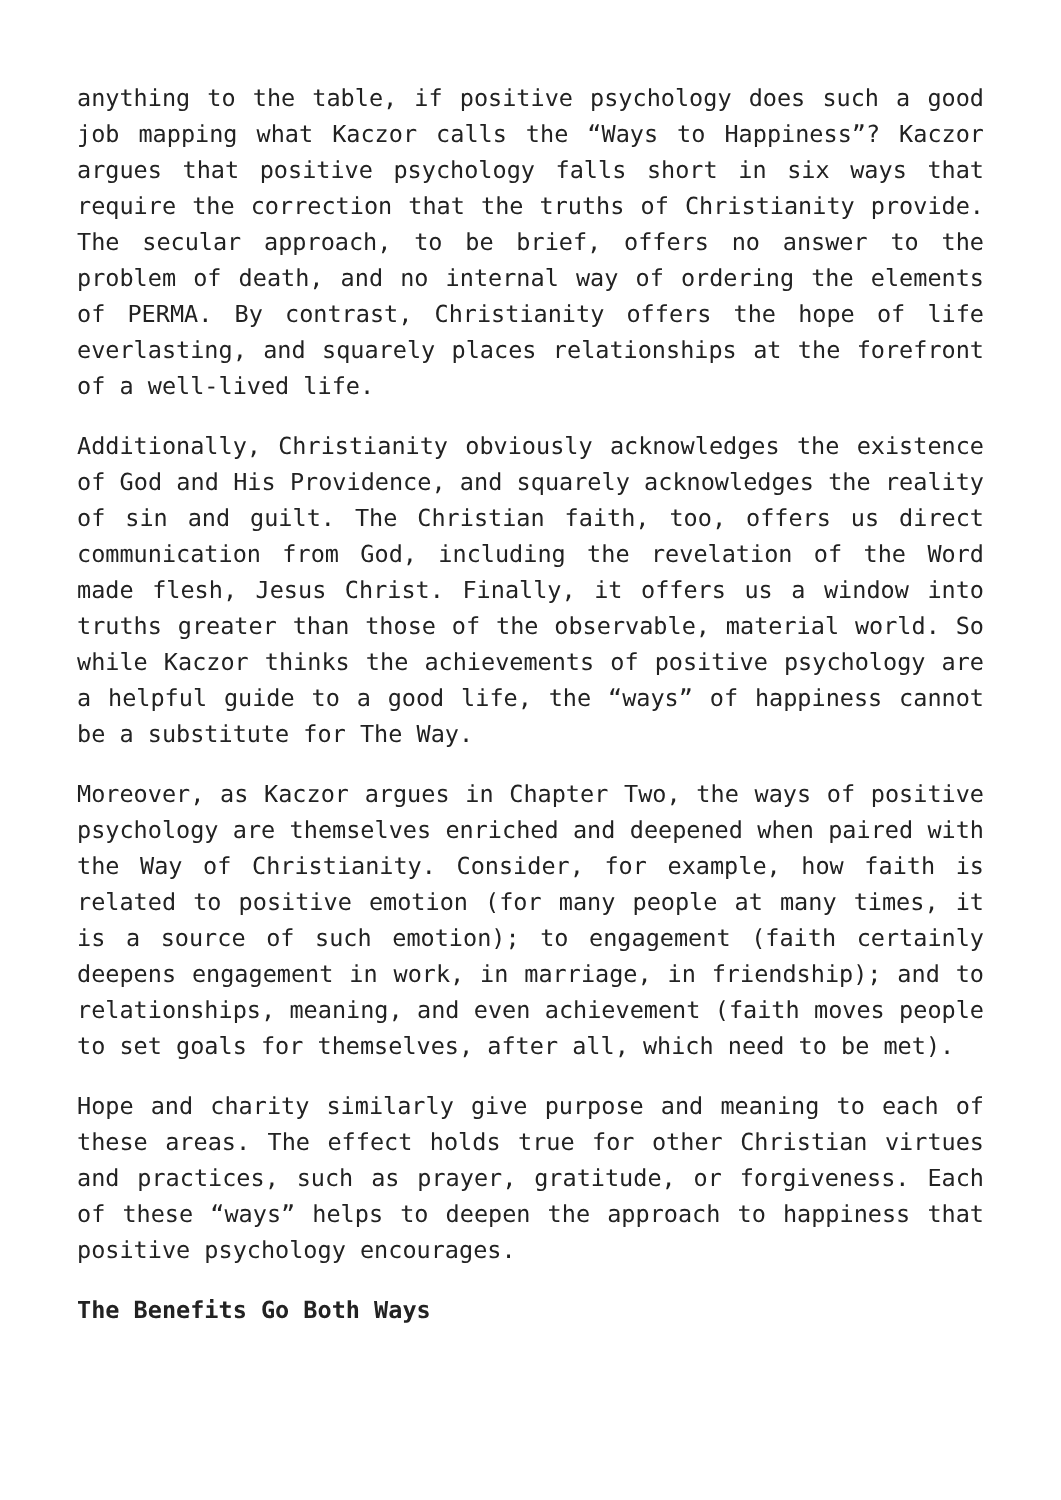anything to the table, if positive psychology does such a good job mapping what Kaczor calls the “Ways to Happiness”? Kaczor argues that positive psychology falls short in six ways that require the correction that the truths of Christianity provide. The secular approach, to be brief, offers no answer to the problem of death, and no internal way of ordering the elements of PERMA. By contrast, Christianity offers the hope of life everlasting, and squarely places relationships at the forefront of a well-lived life.
Additionally, Christianity obviously acknowledges the existence of God and His Providence, and squarely acknowledges the reality of sin and guilt. The Christian faith, too, offers us direct communication from God, including the revelation of the Word made flesh, Jesus Christ. Finally, it offers us a window into truths greater than those of the observable, material world. So while Kaczor thinks the achievements of positive psychology are a helpful guide to a good life, the “ways” of happiness cannot be a substitute for The Way.
Moreover, as Kaczor argues in Chapter Two, the ways of positive psychology are themselves enriched and deepened when paired with the Way of Christianity. Consider, for example, how faith is related to positive emotion (for many people at many times, it is a source of such emotion); to engagement (faith certainly deepens engagement in work, in marriage, in friendship); and to relationships, meaning, and even achievement (faith moves people to set goals for themselves, after all, which need to be met).
Hope and charity similarly give purpose and meaning to each of these areas. The effect holds true for other Christian virtues and practices, such as prayer, gratitude, or forgiveness. Each of these “ways” helps to deepen the approach to happiness that positive psychology encourages.
The Benefits Go Both Ways